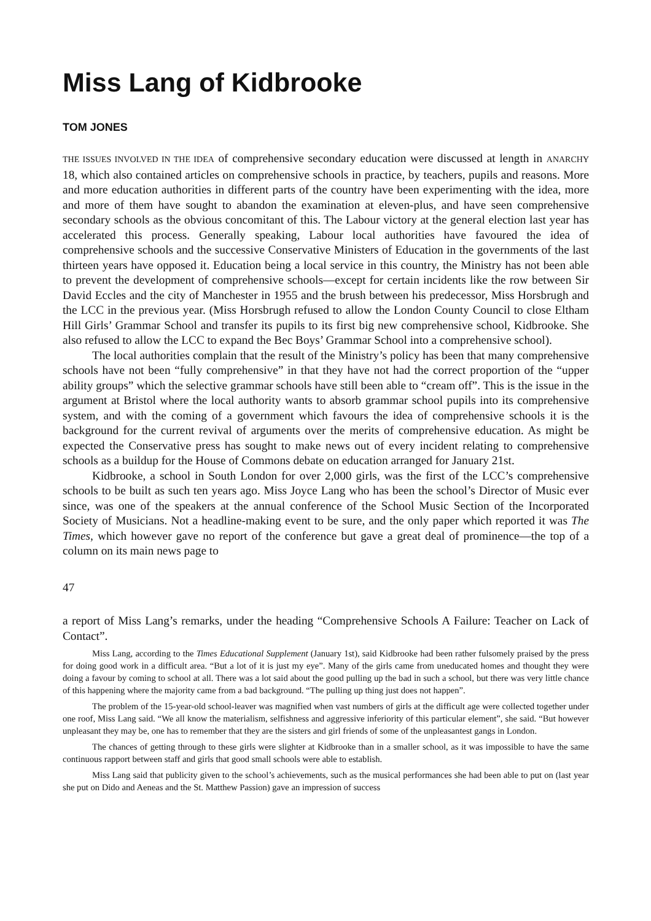Miss Lang of Kidbrooke
TOM JONES
THE ISSUES INVOLVED IN THE IDEA of comprehensive secondary education were discussed at length in ANARCHY 18, which also contained articles on comprehensive schools in practice, by teachers, pupils and reasons. More and more education authorities in different parts of the country have been experimenting with the idea, more and more of them have sought to abandon the examination at eleven-plus, and have seen comprehensive secondary schools as the obvious concomitant of this. The Labour victory at the general election last year has accelerated this process. Generally speaking, Labour local authorities have favoured the idea of comprehensive schools and the successive Conservative Ministers of Education in the governments of the last thirteen years have opposed it. Education being a local service in this country, the Ministry has not been able to prevent the development of comprehensive schools—except for certain incidents like the row between Sir David Eccles and the city of Manchester in 1955 and the brush between his predecessor, Miss Horsbrugh and the LCC in the previous year. (Miss Horsbrugh refused to allow the London County Council to close Eltham Hill Girls’ Grammar School and transfer its pupils to its first big new comprehensive school, Kidbrooke. She also refused to allow the LCC to expand the Bec Boys’ Grammar School into a comprehensive school).
The local authorities complain that the result of the Ministry’s policy has been that many comprehensive schools have not been “fully comprehensive” in that they have not had the correct proportion of the “upper ability groups” which the selective grammar schools have still been able to “cream off”. This is the issue in the argument at Bristol where the local authority wants to absorb grammar school pupils into its comprehensive system, and with the coming of a government which favours the idea of comprehensive schools it is the background for the current revival of arguments over the merits of comprehensive education. As might be expected the Conservative press has sought to make news out of every incident relating to comprehensive schools as a buildup for the House of Commons debate on education arranged for January 21st.
Kidbrooke, a school in South London for over 2,000 girls, was the first of the LCC’s comprehensive schools to be built as such ten years ago. Miss Joyce Lang who has been the school’s Director of Music ever since, was one of the speakers at the annual conference of the School Music Section of the Incorporated Society of Musicians. Not a headline-making event to be sure, and the only paper which reported it was The Times, which however gave no report of the conference but gave a great deal of prominence—the top of a column on its main news page to
47
a report of Miss Lang’s remarks, under the heading “Comprehensive Schools A Failure: Teacher on Lack of Contact”.
Miss Lang, according to the Times Educational Supplement (January 1st), said Kidbrooke had been rather fulsomely praised by the press for doing good work in a difficult area. “But a lot of it is just my eye”. Many of the girls came from uneducated homes and thought they were doing a favour by coming to school at all. There was a lot said about the good pulling up the bad in such a school, but there was very little chance of this happening where the majority came from a bad background. “The pulling up thing just does not happen”.
The problem of the 15-year-old school-leaver was magnified when vast numbers of girls at the difficult age were collected together under one roof, Miss Lang said. “We all know the materialism, selfishness and aggressive inferiority of this particular element”, she said. “But however unpleasant they may be, one has to remember that they are the sisters and girl friends of some of the unpleasantest gangs in London.
The chances of getting through to these girls were slighter at Kidbrooke than in a smaller school, as it was impossible to have the same continuous rapport between staff and girls that good small schools were able to establish.
Miss Lang said that publicity given to the school’s achievements, such as the musical performances she had been able to put on (last year she put on Dido and Aeneas and the St. Matthew Passion) gave an impression of success